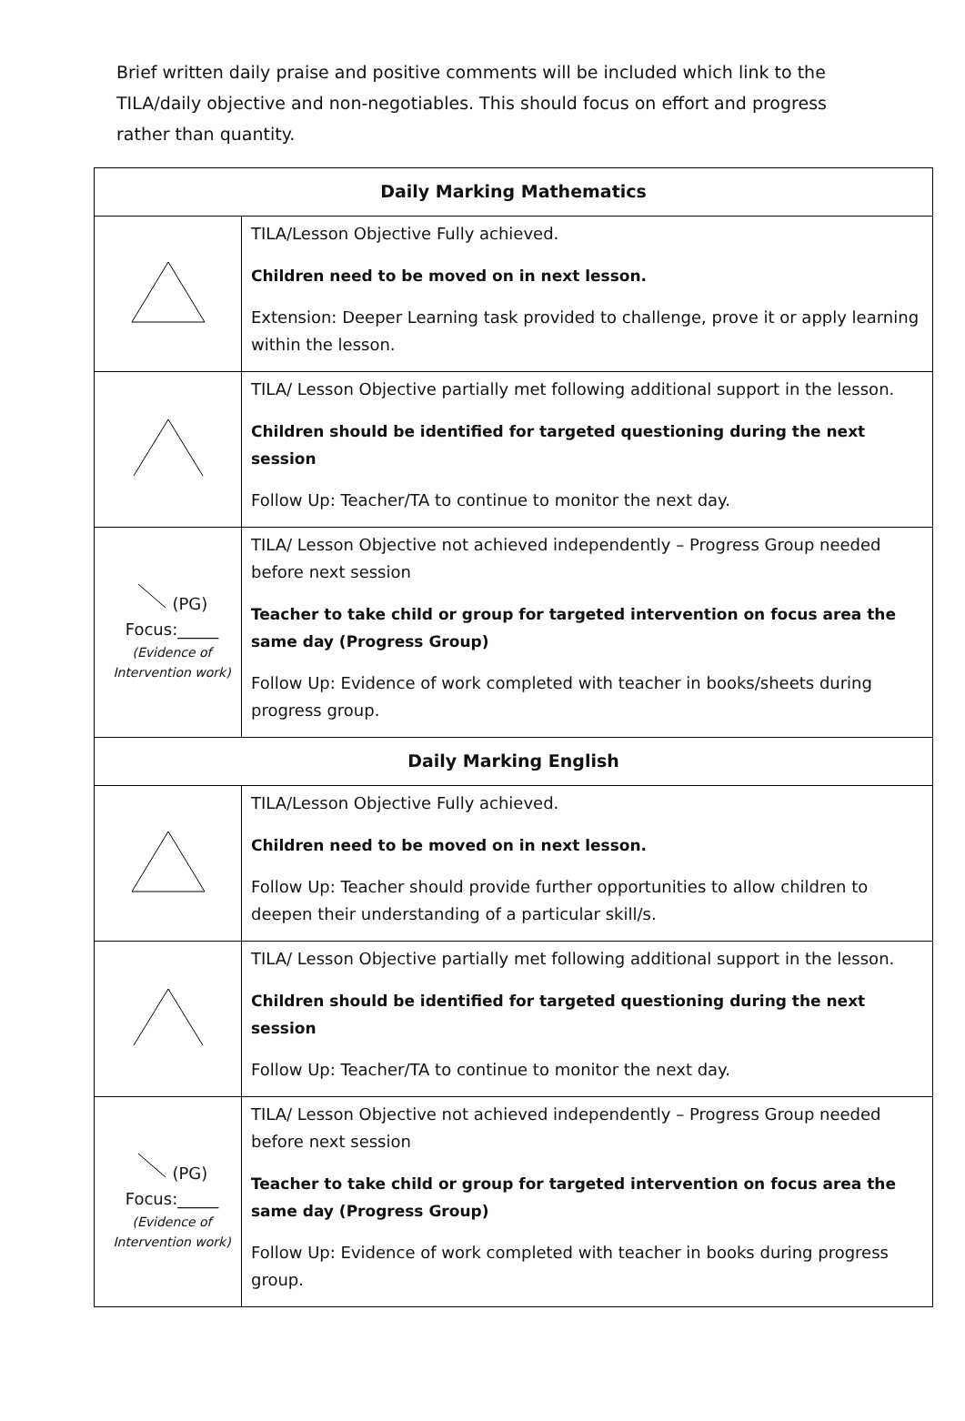Brief written daily praise and positive comments will be included which link to the TILA/daily objective and non-negotiables. This should focus on effort and progress rather than quantity.
| Daily Marking Mathematics | |
| --- | --- |
| | TILA/Lesson Objective Fully achieved. Children need to be moved on in next lesson. Extension: Deeper Learning task provided to challenge, prove it or apply learning within the lesson. |
| | TILA/ Lesson Objective partially met following additional support in the lesson. Children should be identified for targeted questioning during the next session Follow Up: Teacher/TA to continue to monitor the next day. |
| (PG) Focus:_____ (Evidence of Intervention work) | TILA/ Lesson Objective not achieved independently – Progress Group needed before next session Teacher to take child or group for targeted intervention on focus area the same day (Progress Group) Follow Up: Evidence of work completed with teacher in books/sheets during progress group. |
| Daily Marking English | |
| | TILA/Lesson Objective Fully achieved. Children need to be moved on in next lesson. Follow Up: Teacher should provide further opportunities to allow children to deepen their understanding of a particular skill/s. |
| | TILA/ Lesson Objective partially met following additional support in the lesson. Children should be identified for targeted questioning during the next session Follow Up: Teacher/TA to continue to monitor the next day. |
| (PG) Focus:_____ (Evidence of Intervention work) | TILA/ Lesson Objective not achieved independently – Progress Group needed before next session Teacher to take child or group for targeted intervention on focus area the same day (Progress Group) Follow Up: Evidence of work completed with teacher in books during progress group. |